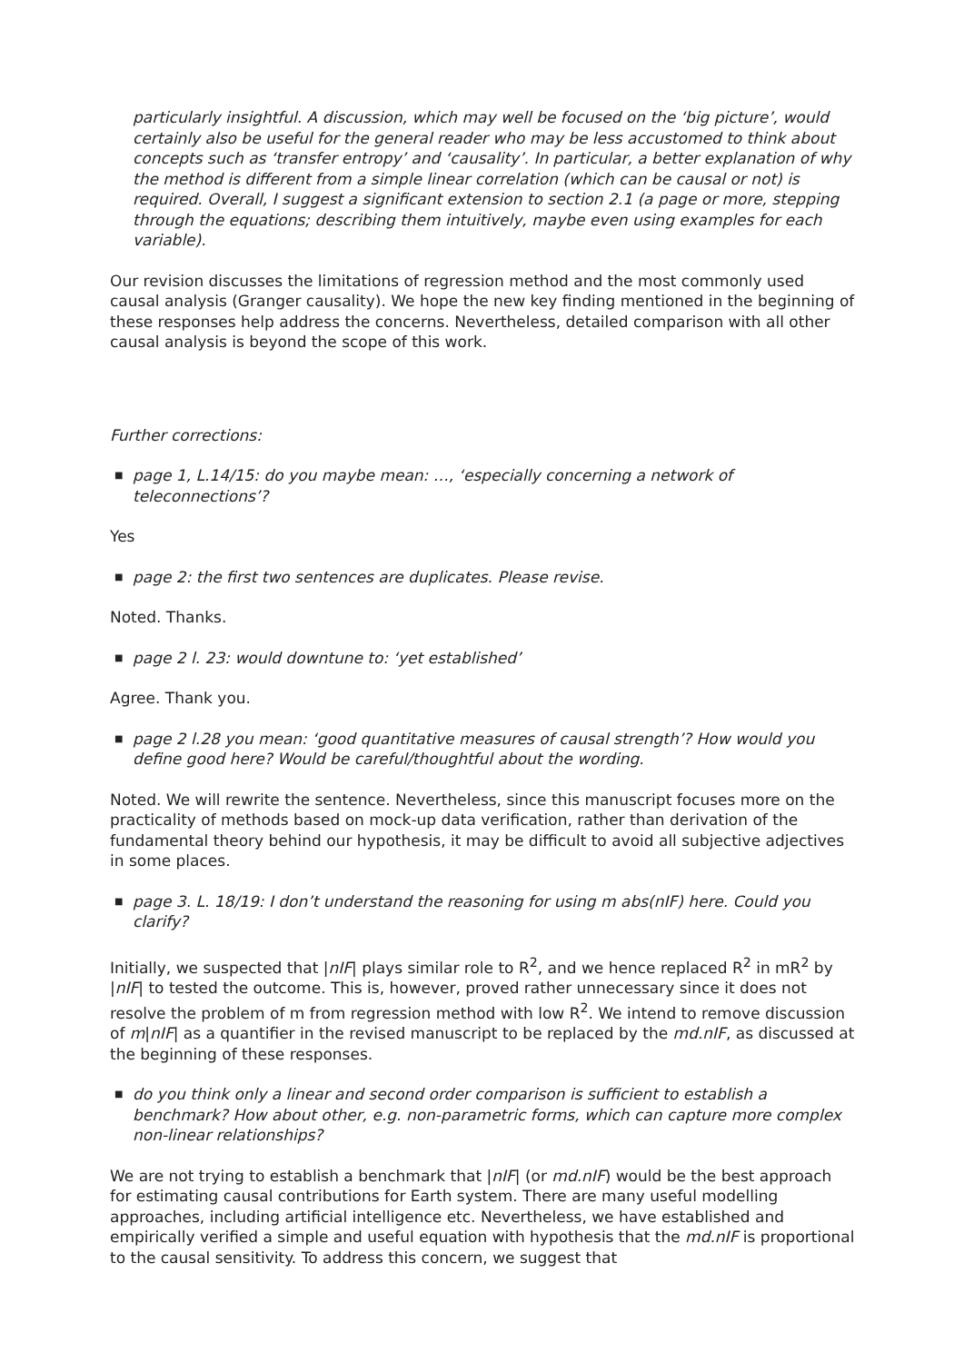particularly insightful. A discussion, which may well be focused on the ‘big picture’, would certainly also be useful for the general reader who may be less accustomed to think about concepts such as ‘transfer entropy’ and ‘causality’. In particular, a better explanation of why the method is different from a simple linear correlation (which can be causal or not) is required. Overall, I suggest a significant extension to section 2.1 (a page or more, stepping through the equations; describing them intuitively, maybe even using examples for each variable).
Our revision discusses the limitations of regression method and the most commonly used causal analysis (Granger causality). We hope the new key finding mentioned in the beginning of these responses help address the concerns. Nevertheless, detailed comparison with all other causal analysis is beyond the scope of this work.
Further corrections:
■ page 1, L.14/15: do you maybe mean: …, ‘especially concerning a network of teleconnections’?
Yes
■ page 2: the first two sentences are duplicates. Please revise.
Noted. Thanks.
■ page 2 l. 23: would downtune to: ‘yet established’
Agree. Thank you.
■ page 2 l.28 you mean: ‘good quantitative measures of causal strength’? How would you define good here? Would be careful/thoughtful about the wording.
Noted. We will rewrite the sentence. Nevertheless, since this manuscript focuses more on the practicality of methods based on mock-up data verification, rather than derivation of the fundamental theory behind our hypothesis, it may be difficult to avoid all subjective adjectives in some places.
■ page 3. L. 18/19: I don’t understand the reasoning for using m abs(nIF) here. Could you clarify?
Initially, we suspected that |nIF| plays similar role to R<sup>2</sup>, and we hence replaced R<sup>2</sup> in mR<sup>2</sup> by |nIF| to tested the outcome. This is, however, proved rather unnecessary since it does not resolve the problem of m from regression method with low R<sup>2</sup>. We intend to remove discussion of m|nIF| as a quantifier in the revised manuscript to be replaced by the md.nIF, as discussed at the beginning of these responses.
■ do you think only a linear and second order comparison is sufficient to establish a benchmark? How about other, e.g. non-parametric forms, which can capture more complex non-linear relationships?
We are not trying to establish a benchmark that |nIF| (or md.nIF) would be the best approach for estimating causal contributions for Earth system. There are many useful modelling approaches, including artificial intelligence etc. Nevertheless, we have established and empirically verified a simple and useful equation with hypothesis that the md.nIF is proportional to the causal sensitivity. To address this concern, we suggest that